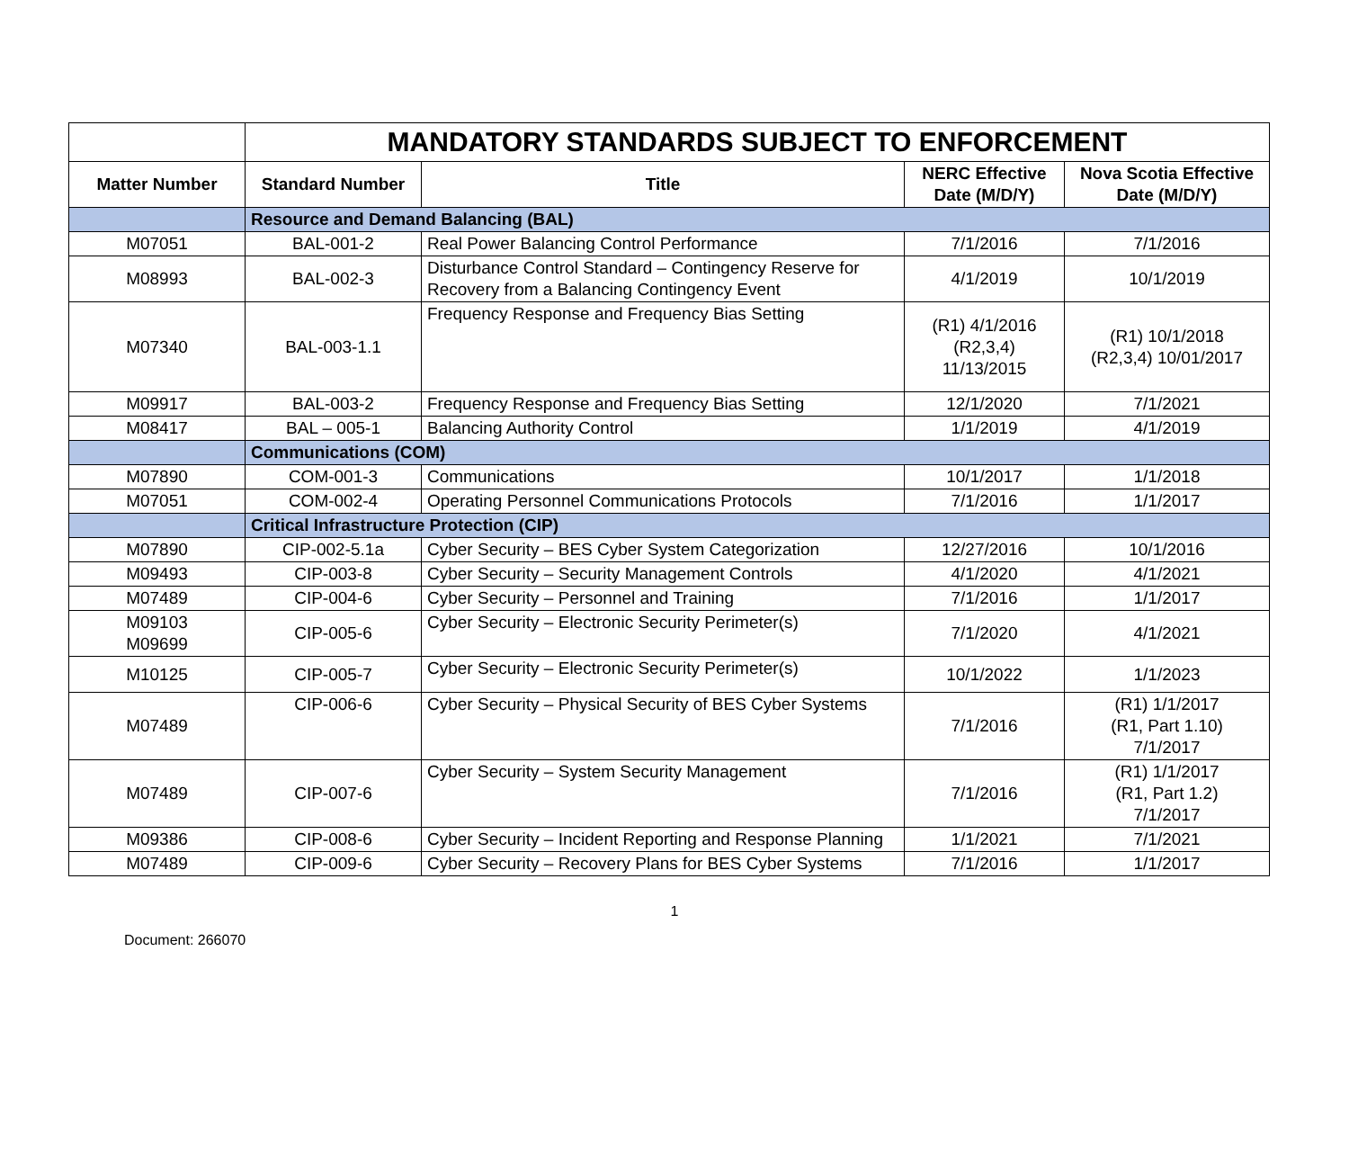| | MANDATORY STANDARDS SUBJECT TO ENFORCEMENT | | | |
| Matter Number | Standard Number | Title | NERC Effective Date (M/D/Y) | Nova Scotia Effective Date (M/D/Y) |
| | Resource and Demand Balancing (BAL) | | | |
| M07051 | BAL-001-2 | Real Power Balancing Control Performance | 7/1/2016 | 7/1/2016 |
| M08993 | BAL-002-3 | Disturbance Control Standard – Contingency Reserve for Recovery from a Balancing Contingency Event | 4/1/2019 | 10/1/2019 |
| M07340 | BAL-003-1.1 | Frequency Response and Frequency Bias Setting | (R1) 4/1/2016 (R2,3,4) 11/13/2015 | (R1) 10/1/2018 (R2,3,4) 10/01/2017 |
| M09917 | BAL-003-2 | Frequency Response and Frequency Bias Setting | 12/1/2020 | 7/1/2021 |
| M08417 | BAL – 005-1 | Balancing Authority Control | 1/1/2019 | 4/1/2019 |
| | Communications (COM) | | | |
| M07890 | COM-001-3 | Communications | 10/1/2017 | 1/1/2018 |
| M07051 | COM-002-4 | Operating Personnel Communications Protocols | 7/1/2016 | 1/1/2017 |
| | Critical Infrastructure Protection (CIP) | | | |
| M07890 | CIP-002-5.1a | Cyber Security – BES Cyber System Categorization | 12/27/2016 | 10/1/2016 |
| M09493 | CIP-003-8 | Cyber Security – Security Management Controls | 4/1/2020 | 4/1/2021 |
| M07489 | CIP-004-6 | Cyber Security – Personnel and Training | 7/1/2016 | 1/1/2017 |
| M09103 M09699 | CIP-005-6 | Cyber Security – Electronic Security Perimeter(s) | 7/1/2020 | 4/1/2021 |
| M10125 | CIP-005-7 | Cyber Security – Electronic Security Perimeter(s) | 10/1/2022 | 1/1/2023 |
| M07489 | CIP-006-6 | Cyber Security – Physical Security of BES Cyber Systems | 7/1/2016 | (R1) 1/1/2017 (R1, Part 1.10) 7/1/2017 |
| M07489 | CIP-007-6 | Cyber Security – System Security Management | 7/1/2016 | (R1) 1/1/2017 (R1, Part 1.2) 7/1/2017 |
| M09386 | CIP-008-6 | Cyber Security – Incident Reporting and Response Planning | 1/1/2021 | 7/1/2021 |
| M07489 | CIP-009-6 | Cyber Security – Recovery Plans for BES Cyber Systems | 7/1/2016 | 1/1/2017 |
1
Document: 266070